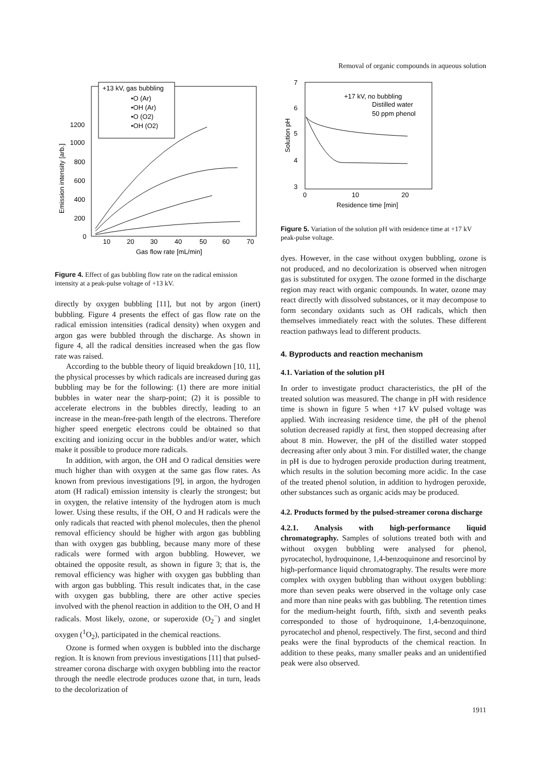Removal of organic compounds in aqueous solution
+13 kV, gas bubbling
•O (Ar)
•OH (Ar)
•O (O2)
•OH (O2)
1200
1000
800
600
400
200
0
10
20
30
40
50
60
70
Gas flow rate [mL/min]
Emission intensity [arb.]
Figure 4. Effect of gas bubbling flow rate on the radical emission intensity at a peak-pulse voltage of +13 kV.
directly by oxygen bubbling [11], but not by argon (inert) bubbling. Figure 4 presents the effect of gas flow rate on the radical emission intensities (radical density) when oxygen and argon gas were bubbled through the discharge. As shown in figure 4, all the radical densities increased when the gas flow rate was raised.
According to the bubble theory of liquid breakdown [10, 11], the physical processes by which radicals are increased during gas bubbling may be for the following: (1) there are more initial bubbles in water near the sharp-point; (2) it is possible to accelerate electrons in the bubbles directly, leading to an increase in the mean-free-path length of the electrons. Therefore higher speed energetic electrons could be obtained so that exciting and ionizing occur in the bubbles and/or water, which make it possible to produce more radicals.
In addition, with argon, the OH and O radical densities were much higher than with oxygen at the same gas flow rates. As known from previous investigations [9], in argon, the hydrogen atom (H radical) emission intensity is clearly the strongest; but in oxygen, the relative intensity of the hydrogen atom is much lower. Using these results, if the OH, O and H radicals were the only radicals that reacted with phenol molecules, then the phenol removal efficiency should be higher with argon gas bubbling than with oxygen gas bubbling, because many more of these radicals were formed with argon bubbling. However, we obtained the opposite result, as shown in figure 3; that is, the removal efficiency was higher with oxygen gas bubbling than with argon gas bubbling. This result indicates that, in the case with oxygen gas bubbling, there are other active species involved with the phenol reaction in addition to the OH, O and H radicals. Most likely, ozone, or superoxide (O<sub>2</sub><sup>−</sup>) and singlet oxygen (<sup>1</sup>O<sub>2</sub>), participated in the chemical reactions.
Ozone is formed when oxygen is bubbled into the discharge region. It is known from previous investigations [11] that pulsed-streamer corona discharge with oxygen bubbling into the reactor through the needle electrode produces ozone that, in turn, leads to the decolorization of
7
6
5
4
3
0
10
20
Residence time [min]
Solution pH
+17 kV, no bubbling
Distilled water
50 ppm phenol
Figure 5. Variation of the solution pH with residence time at +17 kV peak-pulse voltage.
dyes. However, in the case without oxygen bubbling, ozone is not produced, and no decolorization is observed when nitrogen gas is substituted for oxygen. The ozone formed in the discharge region may react with organic compounds. In water, ozone may react directly with dissolved substances, or it may decompose to form secondary oxidants such as OH radicals, which then themselves immediately react with the solutes. These different reaction pathways lead to different products.
4. Byproducts and reaction mechanism
4.1. Variation of the solution pH
In order to investigate product characteristics, the pH of the treated solution was measured. The change in pH with residence time is shown in figure 5 when +17 kV pulsed voltage was applied. With increasing residence time, the pH of the phenol solution decreased rapidly at first, then stopped decreasing after about 8 min. However, the pH of the distilled water stopped decreasing after only about 3 min. For distilled water, the change in pH is due to hydrogen peroxide production during treatment, which results in the solution becoming more acidic. In the case of the treated phenol solution, in addition to hydrogen peroxide, other substances such as organic acids may be produced.
4.2. Products formed by the pulsed-streamer corona discharge
4.2.1. Analysis with high-performance liquid chromatography. Samples of solutions treated both with and without oxygen bubbling were analysed for phenol, pyrocatechol, hydroquinone, 1,4-benzoquinone and resorcinol by high-performance liquid chromatography. The results were more complex with oxygen bubbling than without oxygen bubbling: more than seven peaks were observed in the voltage only case and more than nine peaks with gas bubbling. The retention times for the medium-height fourth, fifth, sixth and seventh peaks corresponded to those of hydroquinone, 1,4-benzoquinone, pyrocatechol and phenol, respectively. The first, second and third peaks were the final byproducts of the chemical reaction. In addition to these peaks, many smaller peaks and an unidentified peak were also observed.
1911